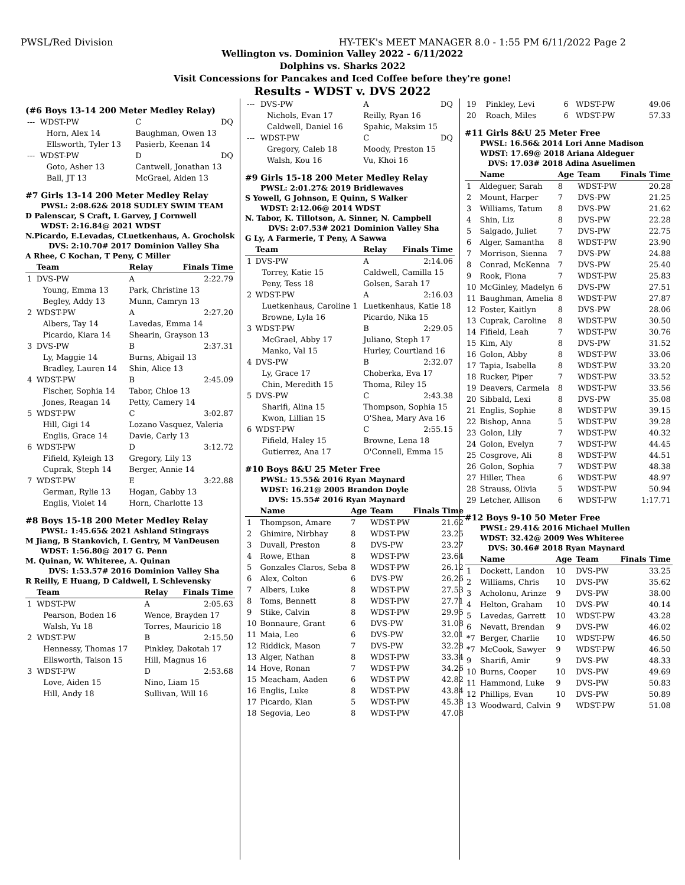PWSL/Red Division HY-TEK's MEET MANAGER 8.0 - 1:55 PM 6/11/2022 Page 2
Wellington vs. Dominion Valley 2022 - 6/11/2022
Dolphins vs. Sharks 2022
Visit Concessions for Pancakes and Iced Coffee before they're gone!
Results - WDST v. DVS 2022
(#6 Boys 13-14 200 Meter Medley Relay)
| --- | WDST-PW | C | DQ |
| | Horn, Alex 14 | Baughman, Owen 13 | |
| | Ellsworth, Tyler 13 | Pasierb, Keenan 14 | |
| --- | WDST-PW | D | DQ |
| | Goto, Asher 13 | Cantwell, Jonathan 13 | |
| | Ball, JT 13 | McGrael, Aiden 13 | |
#7 Girls 13-14 200 Meter Medley Relay
PWSL: 2:08.62& 2018 SUDLEY SWIM TEAM
D Palenscar, S Craft, L Garvey, J Cornwell
WDST: 2:16.84@ 2021 WDST
N.Picardo, E.Levadas, CLuetkenhaus, A. Grocholski
DVS: 2:10.70# 2017 Dominion Valley Sha
A Rhee, C Kochan, T Peny, C Miller
| | Team | Relay | Finals Time |
| --- | --- | --- | --- |
| 1 | DVS-PW | A | 2:22.79 |
| | Young, Emma 13 | Park, Christine 13 | |
| | Begley, Addy 13 | Munn, Camryn 13 | |
| 2 | WDST-PW | A | 2:27.20 |
| | Albers, Tay 14 | Lavedas, Emma 14 | |
| | Picardo, Kiara 14 | Shearin, Grayson 13 | |
| 3 | DVS-PW | B | 2:37.31 |
| | Ly, Maggie 14 | Burns, Abigail 13 | |
| | Bradley, Lauren 14 | Shin, Alice 13 | |
| 4 | WDST-PW | B | 2:45.09 |
| | Fischer, Sophia 14 | Tabor, Chloe 13 | |
| | Jones, Reagan 14 | Petty, Camery 14 | |
| 5 | WDST-PW | C | 3:02.87 |
| | Hill, Gigi 14 | Lozano Vasquez, Valeria | |
| | Englis, Grace 14 | Davie, Carly 13 | |
| 6 | WDST-PW | D | 3:12.72 |
| | Fifield, Kyleigh 13 | Gregory, Lily 13 | |
| | Cuprak, Steph 14 | Berger, Annie 14 | |
| 7 | WDST-PW | E | 3:22.88 |
| | German, Rylie 13 | Hogan, Gabby 13 | |
| | Englis, Violet 14 | Horn, Charlotte 13 | |
#8 Boys 15-18 200 Meter Medley Relay
PWSL: 1:45.65& 2021 Ashland Stingrays
M Jiang, B Stankovich, L Gentry, M VanDeusen
WDST: 1:56.80@ 2017 G. Penn
M. Quinan, W. Whiteree, A. Quinan
DVS: 1:53.57# 2016 Dominion Valley Sha
R Reilly, E Huang, D Caldwell, L Schlevensky
| | Team | Relay | Finals Time |
| --- | --- | --- | --- |
| 1 | WDST-PW | A | 2:05.63 |
| | Pearson, Boden 16 | Wence, Brayden 17 | |
| | Walsh, Yu 18 | Torres, Mauricio 18 | |
| 2 | WDST-PW | B | 2:15.50 |
| | Hennessy, Thomas 17 | Pinkley, Dakotah 17 | |
| | Ellsworth, Taison 15 | Hill, Magnus 16 | |
| 3 | WDST-PW | D | 2:53.68 |
| | Love, Aiden 15 | Nino, Liam 15 | |
| | Hill, Andy 18 | Sullivan, Will 16 | |
| --- | DVS-PW | A | DQ |
| | Nichols, Evan 17 | Reilly, Ryan 16 | |
| | Caldwell, Daniel 16 | Spahic, Maksim 15 | |
| --- | WDST-PW | C | DQ |
| | Gregory, Caleb 18 | Moody, Preston 15 | |
| | Walsh, Kou 16 | Vu, Khoi 16 | |
#9 Girls 15-18 200 Meter Medley Relay
PWSL: 2:01.27& 2019 Bridlewaves
S Yowell, G Johnson, E Quinn, S Walker
WDST: 2:12.06@ 2014 WDST
N. Tabor, K. Tillotson, A. Sinner, N. Campbell
DVS: 2:07.53# 2021 Dominion Valley Sha
G Ly, A Farmerie, T Peny, A Sawwa
| | Team | Relay | Finals Time |
| --- | --- | --- | --- |
| 1 | DVS-PW | A | 2:14.06 |
| | Torrey, Katie 15 | Caldwell, Camilla 15 | |
| | Peny, Tess 18 | Golsen, Sarah 17 | |
| 2 | WDST-PW | A | 2:16.03 |
| | Luetkenhaus, Caroline 1 | Luetkenhaus, Katie 18 | |
| | Browne, Lyla 16 | Picardo, Nika 15 | |
| 3 | WDST-PW | B | 2:29.05 |
| | McGrael, Abby 17 | Juliano, Steph 17 | |
| | Manko, Val 15 | Hurley, Courtland 16 | |
| 4 | DVS-PW | B | 2:32.07 |
| | Ly, Grace 17 | Choberka, Eva 17 | |
| | Chin, Meredith 15 | Thoma, Riley 15 | |
| 5 | DVS-PW | C | 2:43.38 |
| | Sharifi, Alina 15 | Thompson, Sophia 15 | |
| | Kwon, Lillian 15 | O'Shea, Mary Ava 16 | |
| 6 | WDST-PW | C | 2:55.15 |
| | Fifield, Haley 15 | Browne, Lena 18 | |
| | Gutierrez, Ana 17 | O'Connell, Emma 15 | |
#10 Boys 8&U 25 Meter Free
PWSL: 15.55& 2016 Ryan Maynard
WDST: 16.21@ 2005 Brandon Doyle
DVS: 15.55# 2016 Ryan Maynard
| | Name | Age | Team | Finals Time |
| --- | --- | --- | --- | --- |
| 1 | Thompson, Amare | 7 | WDST-PW | 21.62 |
| 2 | Ghimire, Nirbhay | 8 | WDST-PW | 23.25 |
| 3 | Duvall, Preston | 8 | DVS-PW | 23.27 |
| 4 | Rowe, Ethan | 8 | WDST-PW | 23.64 |
| 5 | Gonzales Claros, Seba | 8 | WDST-PW | 26.12 |
| 6 | Alex, Colton | 6 | DVS-PW | 26.26 |
| 7 | Albers, Luke | 8 | WDST-PW | 27.53 |
| 8 | Toms, Bennett | 8 | WDST-PW | 27.71 |
| 9 | Stike, Calvin | 8 | WDST-PW | 29.95 |
| 10 | Bonnaure, Grant | 6 | DVS-PW | 31.08 |
| 11 | Maia, Leo | 6 | DVS-PW | 32.01 |
| 12 | Riddick, Mason | 7 | DVS-PW | 32.28 |
| 13 | Alger, Nathan | 8 | WDST-PW | 33.34 |
| 14 | Hove, Ronan | 7 | WDST-PW | 34.26 |
| 15 | Meacham, Aaden | 6 | WDST-PW | 42.82 |
| 16 | Englis, Luke | 8 | WDST-PW | 43.84 |
| 17 | Picardo, Kian | 5 | WDST-PW | 45.38 |
| 18 | Segovia, Leo | 8 | WDST-PW | 47.08 |
| 19 | Pinkley, Levi | 6 | WDST-PW | 49.06 |
| 20 | Roach, Miles | 6 | WDST-PW | 57.33 |
#11 Girls 8&U 25 Meter Free
PWSL: 16.56& 2014 Lori Anne Madison
WDST: 17.69@ 2018 Ariana Aldeguer
DVS: 17.03# 2018 Adina Asuelimen
| | Name | Age | Team | Finals Time |
| --- | --- | --- | --- | --- |
| 1 | Aldeguer, Sarah | 8 | WDST-PW | 20.28 |
| 2 | Mount, Harper | 7 | DVS-PW | 21.25 |
| 3 | Williams, Tatum | 8 | DVS-PW | 21.62 |
| 4 | Shin, Liz | 8 | DVS-PW | 22.28 |
| 5 | Salgado, Juliet | 7 | DVS-PW | 22.75 |
| 6 | Alger, Samantha | 8 | WDST-PW | 23.90 |
| 7 | Morrison, Sienna | 7 | DVS-PW | 24.88 |
| 8 | Conrad, McKenna | 7 | DVS-PW | 25.40 |
| 9 | Rook, Fiona | 7 | WDST-PW | 25.83 |
| 10 | McGinley, Madelyn | 6 | DVS-PW | 27.51 |
| 11 | Baughman, Amelia | 8 | WDST-PW | 27.87 |
| 12 | Foster, Kaitlyn | 8 | DVS-PW | 28.06 |
| 13 | Cuprak, Caroline | 8 | WDST-PW | 30.50 |
| 14 | Fifield, Leah | 7 | WDST-PW | 30.76 |
| 15 | Kim, Aly | 8 | DVS-PW | 31.52 |
| 16 | Golon, Abby | 8 | WDST-PW | 33.06 |
| 17 | Tapia, Isabella | 8 | WDST-PW | 33.20 |
| 18 | Rucker, Piper | 7 | WDST-PW | 33.52 |
| 19 | Deavers, Carmela | 8 | WDST-PW | 33.56 |
| 20 | Sibbald, Lexi | 8 | DVS-PW | 35.08 |
| 21 | Englis, Sophie | 8 | WDST-PW | 39.15 |
| 22 | Bishop, Anna | 5 | WDST-PW | 39.28 |
| 23 | Golon, Lily | 7 | WDST-PW | 40.32 |
| 24 | Golon, Evelyn | 7 | WDST-PW | 44.45 |
| 25 | Cosgrove, Ali | 8 | WDST-PW | 44.51 |
| 26 | Golon, Sophia | 7 | WDST-PW | 48.38 |
| 27 | Hiller, Thea | 6 | WDST-PW | 48.97 |
| 28 | Strauss, Olivia | 5 | WDST-PW | 50.94 |
| 29 | Letcher, Allison | 6 | WDST-PW | 1:17.71 |
#12 Boys 9-10 50 Meter Free
PWSL: 29.41& 2016 Michael Mullen
WDST: 32.42@ 2009 Wes Whiteree
DVS: 30.46# 2018 Ryan Maynard
| | Name | Age | Team | Finals Time |
| --- | --- | --- | --- | --- |
| 1 | Dockett, Landon | 10 | DVS-PW | 33.25 |
| 2 | Williams, Chris | 10 | DVS-PW | 35.62 |
| 3 | Acholonu, Arinze | 9 | DVS-PW | 38.00 |
| 4 | Helton, Graham | 10 | DVS-PW | 40.14 |
| 5 | Lavedas, Garrett | 10 | WDST-PW | 43.28 |
| 6 | Nevatt, Brendan | 9 | DVS-PW | 46.02 |
| *7 | Berger, Charlie | 10 | WDST-PW | 46.50 |
| *7 | McCook, Sawyer | 9 | WDST-PW | 46.50 |
| 9 | Sharifi, Amir | 9 | DVS-PW | 48.33 |
| 10 | Burns, Cooper | 10 | DVS-PW | 49.69 |
| 11 | Hammond, Luke | 9 | DVS-PW | 50.83 |
| 12 | Phillips, Evan | 10 | DVS-PW | 50.89 |
| 13 | Woodward, Calvin | 9 | WDST-PW | 51.08 |